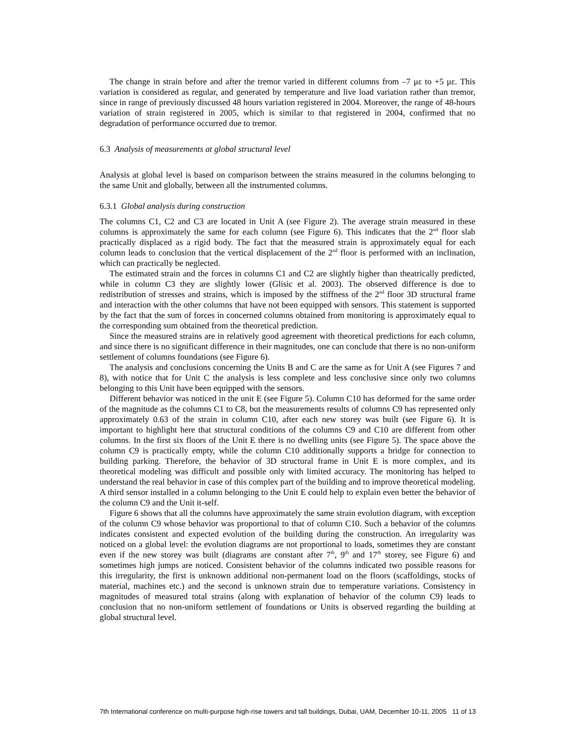The change in strain before and after the tremor varied in different columns from –7 με to +5 με. This variation is considered as regular, and generated by temperature and live load variation rather than tremor, since in range of previously discussed 48 hours variation registered in 2004. Moreover, the range of 48-hours variation of strain registered in 2005, which is similar to that registered in 2004, confirmed that no degradation of performance occurred due to tremor.
6.3 Analysis of measurements at global structural level
Analysis at global level is based on comparison between the strains measured in the columns belonging to the same Unit and globally, between all the instrumented columns.
6.3.1 Global analysis during construction
The columns C1, C2 and C3 are located in Unit A (see Figure 2). The average strain measured in these columns is approximately the same for each column (see Figure 6). This indicates that the 2<sup>nd</sup> floor slab practically displaced as a rigid body. The fact that the measured strain is approximately equal for each column leads to conclusion that the vertical displacement of the 2<sup>nd</sup> floor is performed with an inclination, which can practically be neglected.
The estimated strain and the forces in columns C1 and C2 are slightly higher than theatrically predicted, while in column C3 they are slightly lower (Glisic et al. 2003). The observed difference is due to redistribution of stresses and strains, which is imposed by the stiffness of the 2<sup>nd</sup> floor 3D structural frame and interaction with the other columns that have not been equipped with sensors. This statement is supported by the fact that the sum of forces in concerned columns obtained from monitoring is approximately equal to the corresponding sum obtained from the theoretical prediction.
Since the measured strains are in relatively good agreement with theoretical predictions for each column, and since there is no significant difference in their magnitudes, one can conclude that there is no non-uniform settlement of columns foundations (see Figure 6).
The analysis and conclusions concerning the Units B and C are the same as for Unit A (see Figures 7 and 8), with notice that for Unit C the analysis is less complete and less conclusive since only two columns belonging to this Unit have been equipped with the sensors.
Different behavior was noticed in the unit E (see Figure 5). Column C10 has deformed for the same order of the magnitude as the columns C1 to C8, but the measurements results of columns C9 has represented only approximately 0.63 of the strain in column C10, after each new storey was built (see Figure 6). It is important to highlight here that structural conditions of the columns C9 and C10 are different from other columns. In the first six floors of the Unit E there is no dwelling units (see Figure 5). The space above the column C9 is practically empty, while the column C10 additionally supports a bridge for connection to building parking. Therefore, the behavior of 3D structural frame in Unit E is more complex, and its theoretical modeling was difficult and possible only with limited accuracy. The monitoring has helped to understand the real behavior in case of this complex part of the building and to improve theoretical modeling. A third sensor installed in a column belonging to the Unit E could help to explain even better the behavior of the column C9 and the Unit it-self.
Figure 6 shows that all the columns have approximately the same strain evolution diagram, with exception of the column C9 whose behavior was proportional to that of column C10. Such a behavior of the columns indicates consistent and expected evolution of the building during the construction. An irregularity was noticed on a global level: the evolution diagrams are not proportional to loads, sometimes they are constant even if the new storey was built (diagrams are constant after 7<sup>th</sup>, 9<sup>th</sup> and 17<sup>th</sup> storey, see Figure 6) and sometimes high jumps are noticed. Consistent behavior of the columns indicated two possible reasons for this irregularity, the first is unknown additional non-permanent load on the floors (scaffoldings, stocks of material, machines etc.) and the second is unknown strain due to temperature variations. Consistency in magnitudes of measured total strains (along with explanation of behavior of the column C9) leads to conclusion that no non-uniform settlement of foundations or Units is observed regarding the building at global structural level.
7th International conference on multi-purpose high-rise towers and tall buildings, Dubai, UAM, December 10-11, 2005 11 of 13